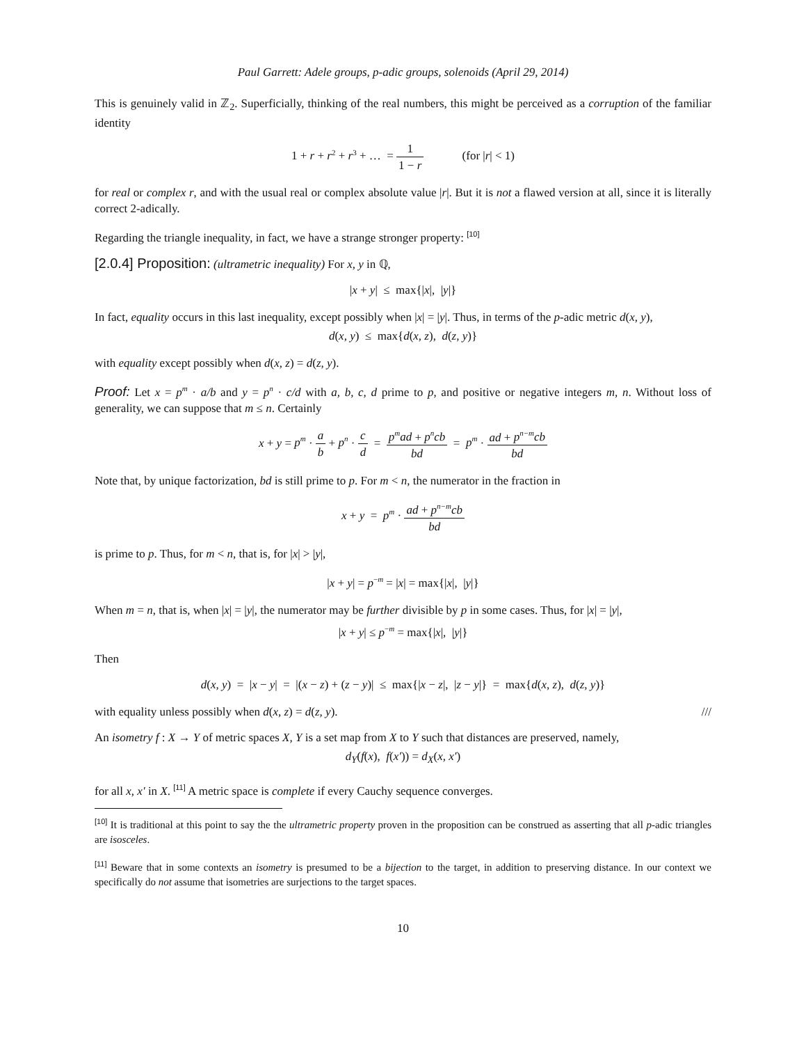Paul Garrett: Adele groups, p-adic groups, solenoids (April 29, 2014)
This is genuinely valid in ℤ<sub>2</sub>. Superficially, thinking of the real numbers, this might be perceived as a corruption of the familiar identity
1 + r + r<sup>2</sup> + r<sup>3</sup> + … = 1 1 − r (for |r| < 1)
for real or complex r, and with the usual real or complex absolute value |r|. But it is not a flawed version at all, since it is literally correct 2-adically.
Regarding the triangle inequality, in fact, we have a strange stronger property: <sup>[10]</sup>
[2.0.4] Proposition: (ultrametric inequality) For x, y in ℚ,
|x + y| ≤ max{|x|, |y|}
In fact, equality occurs in this last inequality, except possibly when |x| = |y|. Thus, in terms of the p-adic metric d(x, y),
d(x, y) ≤ max{d(x, z), d(z, y)}
with equality except possibly when d(x, z) = d(z, y).
Proof: Let x = p<sup>m</sup> · a/b and y = p<sup>n</sup> · c/d with a, b, c, d prime to p, and positive or negative integers m, n. Without loss of generality, we can suppose that m ≤ n. Certainly
x + y = p<sup>m</sup> · a b + p<sup>n</sup> · c d = p<sup>m</sup>ad + p<sup>n</sup>cb bd = p<sup>m</sup> · ad + p<sup>n−m</sup>cb bd
Note that, by unique factorization, bd is still prime to p. For m < n, the numerator in the fraction in
x + y = p<sup>m</sup> · ad + p<sup>n−m</sup>cb bd
is prime to p. Thus, for m < n, that is, for |x| > |y|,
|x + y| = p<sup>−m</sup> = |x| = max{|x|, |y|}
When m = n, that is, when |x| = |y|, the numerator may be further divisible by p in some cases. Thus, for |x| = |y|,
|x + y| ≤ p<sup>−m</sup> = max{|x|, |y|}
Then
d(x, y) = |x − y| = |(x − z) + (z − y)| ≤ max{|x − z|, |z − y|} = max{d(x, z), d(z, y)}
with equality unless possibly when d(x, z) = d(z, y). ///
An isometry f : X → Y of metric spaces X, Y is a set map from X to Y such that distances are preserved, namely,
d<sub>Y</sub>(f(x), f(x′)) = d<sub>X</sub>(x, x′)
for all x, x′ in X. <sup>[11]</sup> A metric space is complete if every Cauchy sequence converges.
<sup>[10]</sup> It is traditional at this point to say the the ultrametric property proven in the proposition can be construed as asserting that all p-adic triangles are isosceles.
<sup>[11]</sup> Beware that in some contexts an isometry is presumed to be a bijection to the target, in addition to preserving distance. In our context we specifically do not assume that isometries are surjections to the target spaces.
10